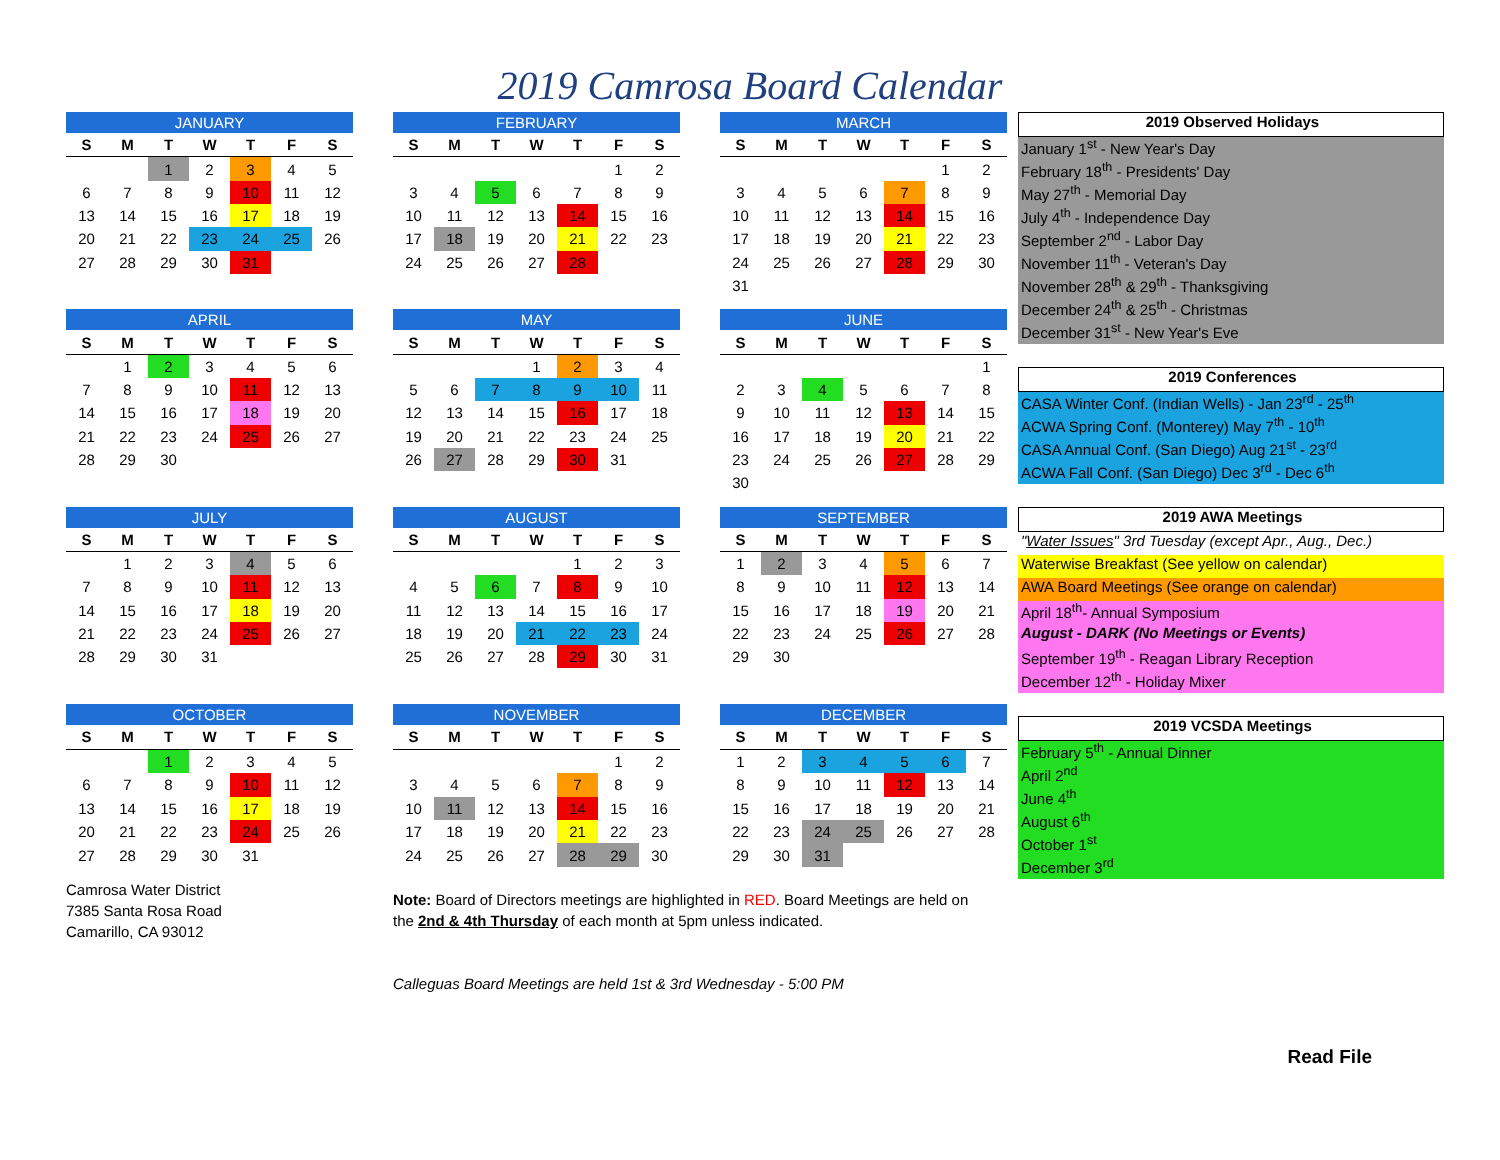2019 Camrosa Board Calendar
| JANUARY | | | | | | |
| --- | --- | --- | --- | --- | --- | --- |
| S | M | T | W | T | F | S |
| | | 1 | 2 | 3 | 4 | 5 |
| 6 | 7 | 8 | 9 | 10 | 11 | 12 |
| 13 | 14 | 15 | 16 | 17 | 18 | 19 |
| 20 | 21 | 22 | 23 | 24 | 25 | 26 |
| 27 | 28 | 29 | 30 | 31 | | |
| FEBRUARY | | | | | | |
| --- | --- | --- | --- | --- | --- | --- |
| S | M | T | W | T | F | S |
| | | | | | 1 | 2 |
| 3 | 4 | 5 | 6 | 7 | 8 | 9 |
| 10 | 11 | 12 | 13 | 14 | 15 | 16 |
| 17 | 18 | 19 | 20 | 21 | 22 | 23 |
| 24 | 25 | 26 | 27 | 28 | | |
| MARCH | | | | | | |
| --- | --- | --- | --- | --- | --- | --- |
| S | M | T | W | T | F | S |
| | | | | | 1 | 2 |
| 3 | 4 | 5 | 6 | 7 | 8 | 9 |
| 10 | 11 | 12 | 13 | 14 | 15 | 16 |
| 17 | 18 | 19 | 20 | 21 | 22 | 23 |
| 24 | 25 | 26 | 27 | 28 | 29 | 30 |
| 31 | | | | | | |
| APRIL | | | | | | |
| --- | --- | --- | --- | --- | --- | --- |
| S | M | T | W | T | F | S |
| | 1 | 2 | 3 | 4 | 5 | 6 |
| 7 | 8 | 9 | 10 | 11 | 12 | 13 |
| 14 | 15 | 16 | 17 | 18 | 19 | 20 |
| 21 | 22 | 23 | 24 | 25 | 26 | 27 |
| 28 | 29 | 30 | | | | |
| MAY | | | | | | |
| --- | --- | --- | --- | --- | --- | --- |
| S | M | T | W | T | F | S |
| | | | 1 | 2 | 3 | 4 |
| 5 | 6 | 7 | 8 | 9 | 10 | 11 |
| 12 | 13 | 14 | 15 | 16 | 17 | 18 |
| 19 | 20 | 21 | 22 | 23 | 24 | 25 |
| 26 | 27 | 28 | 29 | 30 | 31 | |
| JUNE | | | | | | |
| --- | --- | --- | --- | --- | --- | --- |
| S | M | T | W | T | F | S |
| | | | | | | 1 |
| 2 | 3 | 4 | 5 | 6 | 7 | 8 |
| 9 | 10 | 11 | 12 | 13 | 14 | 15 |
| 16 | 17 | 18 | 19 | 20 | 21 | 22 |
| 23 | 24 | 25 | 26 | 27 | 28 | 29 |
| 30 | | | | | | |
| JULY | | | | | | |
| --- | --- | --- | --- | --- | --- | --- |
| S | M | T | W | T | F | S |
| | 1 | 2 | 3 | 4 | 5 | 6 |
| 7 | 8 | 9 | 10 | 11 | 12 | 13 |
| 14 | 15 | 16 | 17 | 18 | 19 | 20 |
| 21 | 22 | 23 | 24 | 25 | 26 | 27 |
| 28 | 29 | 30 | 31 | | | |
| AUGUST | | | | | | |
| --- | --- | --- | --- | --- | --- | --- |
| S | M | T | W | T | F | S |
| | | | | 1 | 2 | 3 |
| 4 | 5 | 6 | 7 | 8 | 9 | 10 |
| 11 | 12 | 13 | 14 | 15 | 16 | 17 |
| 18 | 19 | 20 | 21 | 22 | 23 | 24 |
| 25 | 26 | 27 | 28 | 29 | 30 | 31 |
| SEPTEMBER | | | | | | |
| --- | --- | --- | --- | --- | --- | --- |
| S | M | T | W | T | F | S |
| 1 | 2 | 3 | 4 | 5 | 6 | 7 |
| 8 | 9 | 10 | 11 | 12 | 13 | 14 |
| 15 | 16 | 17 | 18 | 19 | 20 | 21 |
| 22 | 23 | 24 | 25 | 26 | 27 | 28 |
| 29 | 30 | | | | | |
| OCTOBER | | | | | | |
| --- | --- | --- | --- | --- | --- | --- |
| S | M | T | W | T | F | S |
| | | 1 | 2 | 3 | 4 | 5 |
| 6 | 7 | 8 | 9 | 10 | 11 | 12 |
| 13 | 14 | 15 | 16 | 17 | 18 | 19 |
| 20 | 21 | 22 | 23 | 24 | 25 | 26 |
| 27 | 28 | 29 | 30 | 31 | | |
| NOVEMBER | | | | | | |
| --- | --- | --- | --- | --- | --- | --- |
| S | M | T | W | T | F | S |
| | | | | | 1 | 2 |
| 3 | 4 | 5 | 6 | 7 | 8 | 9 |
| 10 | 11 | 12 | 13 | 14 | 15 | 16 |
| 17 | 18 | 19 | 20 | 21 | 22 | 23 |
| 24 | 25 | 26 | 27 | 28 | 29 | 30 |
| DECEMBER | | | | | | |
| --- | --- | --- | --- | --- | --- | --- |
| S | M | T | W | T | F | S |
| 1 | 2 | 3 | 4 | 5 | 6 | 7 |
| 8 | 9 | 10 | 11 | 12 | 13 | 14 |
| 15 | 16 | 17 | 18 | 19 | 20 | 21 |
| 22 | 23 | 24 | 25 | 26 | 27 | 28 |
| 29 | 30 | 31 | | | | |
2019 Observed Holidays
January 1<sup>st</sup> - New Year's Day
February 18<sup>th</sup> - Presidents' Day
May 27<sup>th</sup> - Memorial Day
July 4<sup>th</sup> - Independence Day
September 2<sup>nd</sup> - Labor Day
November 11<sup>th</sup> - Veteran's Day
November 28<sup>th</sup> & 29<sup>th</sup> - Thanksgiving
December 24<sup>th</sup> & 25<sup>th</sup> - Christmas
December 31<sup>st</sup> - New Year's Eve
2019 Conferences
CASA Winter Conf. (Indian Wells) - Jan 23<sup>rd</sup> - 25<sup>th</sup>
ACWA Spring Conf. (Monterey) May 7<sup>th</sup> - 10<sup>th</sup>
CASA Annual Conf. (San Diego) Aug 21<sup>st</sup> - 23<sup>rd</sup>
ACWA Fall Conf. (San Diego) Dec 3<sup>rd</sup> - Dec 6<sup>th</sup>
2019 AWA Meetings
"Water Issues" 3rd Tuesday (except Apr., Aug., Dec.)
Waterwise Breakfast (See yellow on calendar)
AWA Board Meetings (See orange on calendar)
April 18<sup>th</sup>- Annual Symposium
August - DARK (No Meetings or Events)
September 19<sup>th</sup> - Reagan Library Reception
December 12<sup>th</sup> - Holiday Mixer
2019 VCSDA Meetings
February 5<sup>th</sup> - Annual Dinner
April 2<sup>nd</sup>
June 4<sup>th</sup>
August 6<sup>th</sup>
October 1<sup>st</sup>
December 3<sup>rd</sup>
Camrosa Water District
7385 Santa Rosa Road
Camarillo, CA 93012
Note: Board of Directors meetings are highlighted in RED. Board Meetings are held on the 2nd & 4th Thursday of each month at 5pm unless indicated.
Calleguas Board Meetings are held 1st & 3rd Wednesday - 5:00 PM
Read File